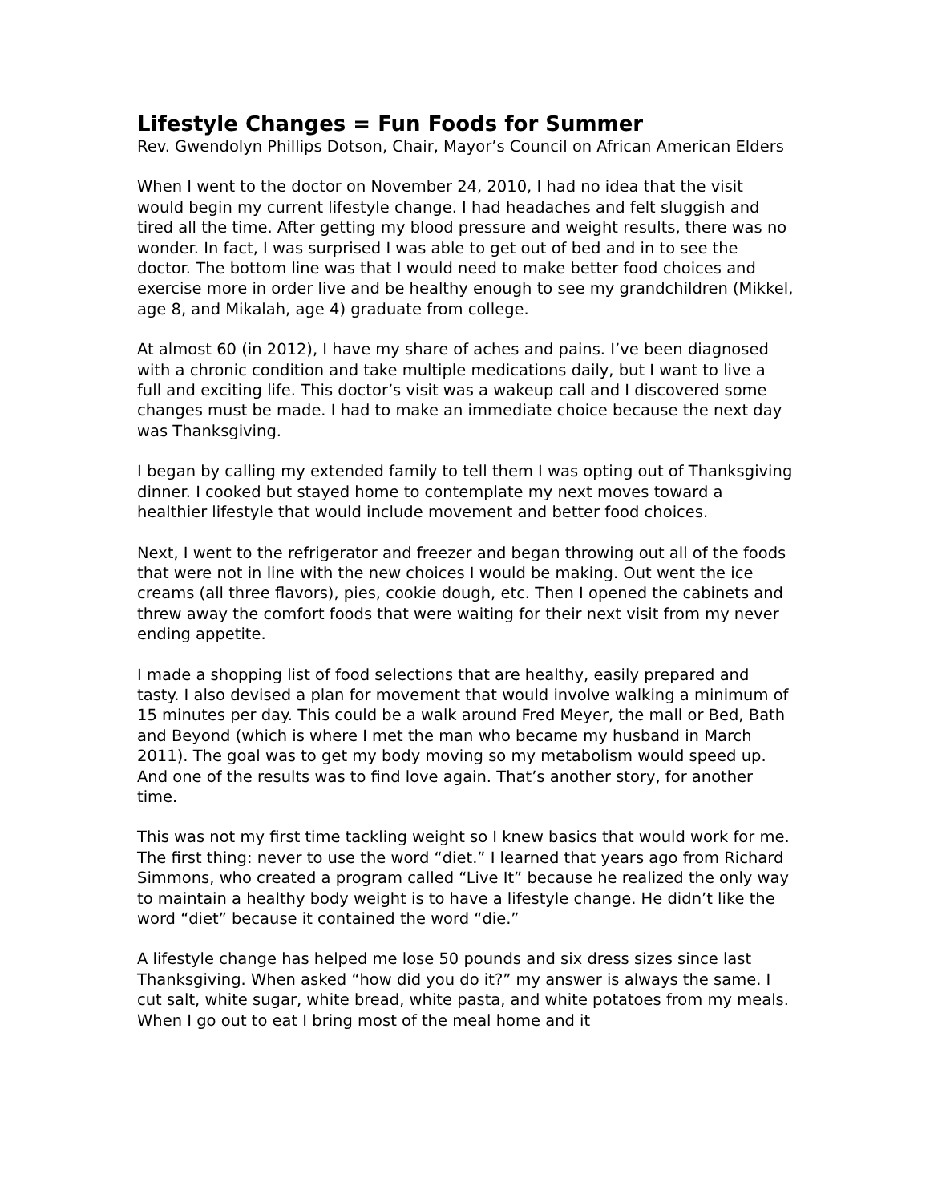Lifestyle Changes = Fun Foods for Summer
Rev. Gwendolyn Phillips Dotson, Chair, Mayor’s Council on African American Elders
When I went to the doctor on November 24, 2010, I had no idea that the visit would begin my current lifestyle change. I had headaches and felt sluggish and tired all the time. After getting my blood pressure and weight results, there was no wonder. In fact, I was surprised I was able to get out of bed and in to see the doctor. The bottom line was that I would need to make better food choices and exercise more in order live and be healthy enough to see my grandchildren (Mikkel, age 8, and Mikalah, age 4) graduate from college.
At almost 60 (in 2012), I have my share of aches and pains. I’ve been diagnosed with a chronic condition and take multiple medications daily, but I want to live a full and exciting life. This doctor’s visit was a wakeup call and I discovered some changes must be made. I had to make an immediate choice because the next day was Thanksgiving.
I began by calling my extended family to tell them I was opting out of Thanksgiving dinner. I cooked but stayed home to contemplate my next moves toward a healthier lifestyle that would include movement and better food choices.
Next, I went to the refrigerator and freezer and began throwing out all of the foods that were not in line with the new choices I would be making. Out went the ice creams (all three flavors), pies, cookie dough, etc. Then I opened the cabinets and threw away the comfort foods that were waiting for their next visit from my never ending appetite.
I made a shopping list of food selections that are healthy, easily prepared and tasty. I also devised a plan for movement that would involve walking a minimum of 15 minutes per day. This could be a walk around Fred Meyer, the mall or Bed, Bath and Beyond (which is where I met the man who became my husband in March 2011). The goal was to get my body moving so my metabolism would speed up. And one of the results was to find love again. That’s another story, for another time.
This was not my first time tackling weight so I knew basics that would work for me. The first thing: never to use the word “diet.” I learned that years ago from Richard Simmons, who created a program called “Live It” because he realized the only way to maintain a healthy body weight is to have a lifestyle change. He didn’t like the word “diet” because it contained the word “die.”
A lifestyle change has helped me lose 50 pounds and six dress sizes since last Thanksgiving. When asked “how did you do it?” my answer is always the same. I cut salt, white sugar, white bread, white pasta, and white potatoes from my meals. When I go out to eat I bring most of the meal home and it